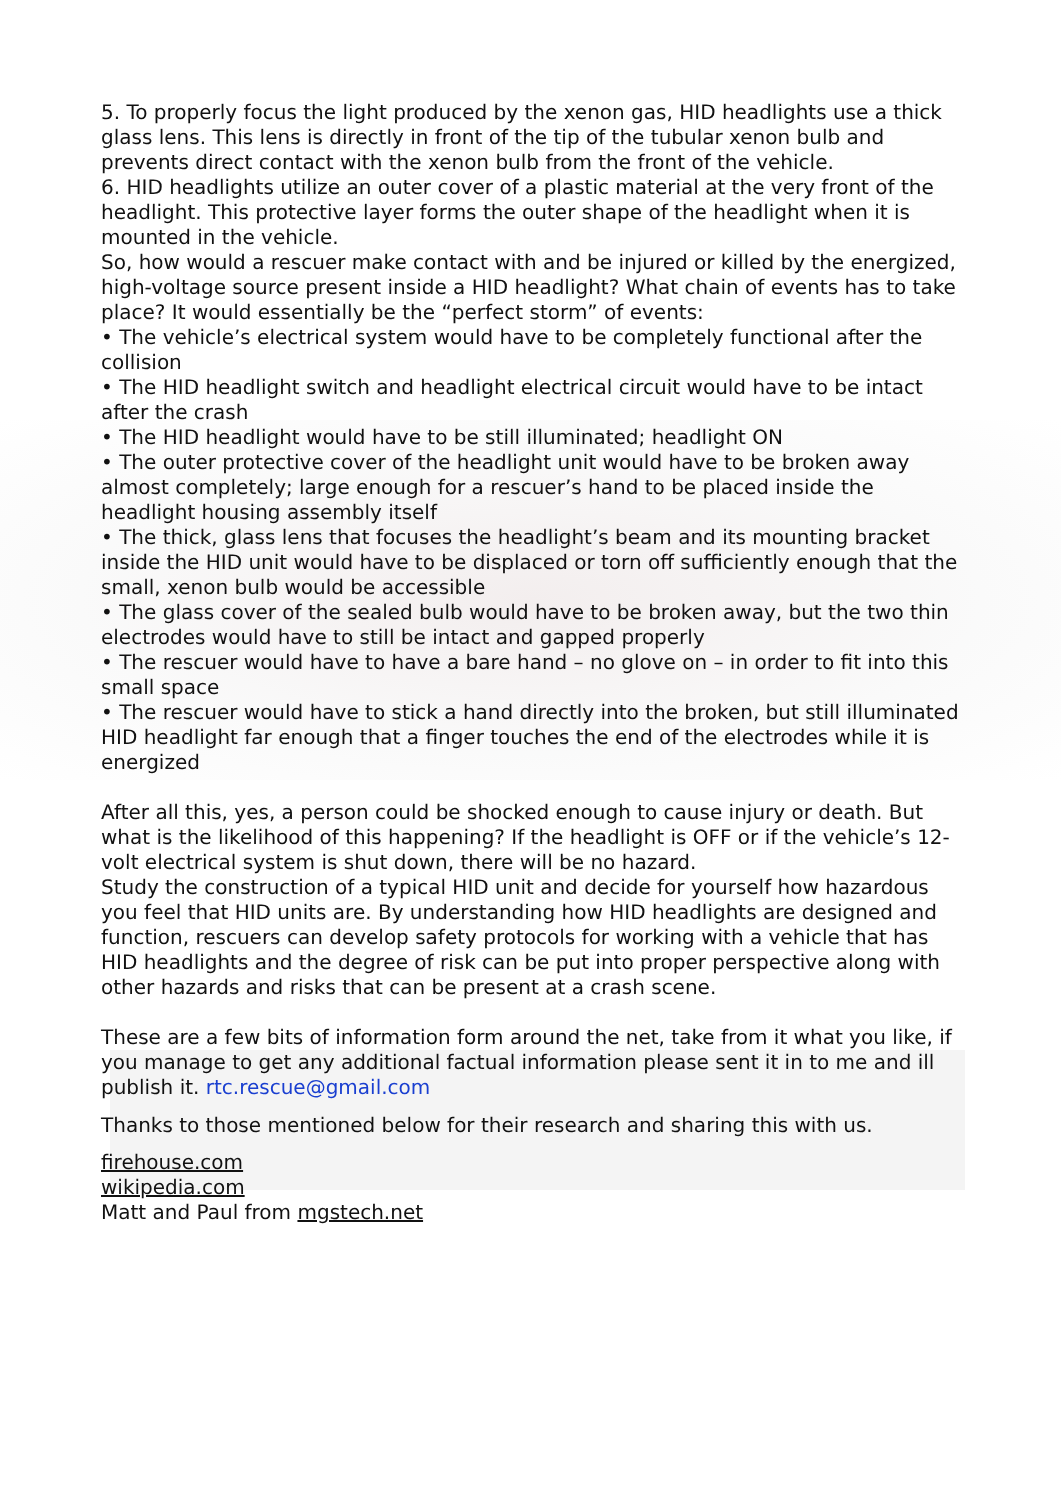5. To properly focus the light produced by the xenon gas, HID headlights use a thick glass lens. This lens is directly in front of the tip of the tubular xenon bulb and prevents direct contact with the xenon bulb from the front of the vehicle.
6. HID headlights utilize an outer cover of a plastic material at the very front of the headlight. This protective layer forms the outer shape of the headlight when it is mounted in the vehicle.
So, how would a rescuer make contact with and be injured or killed by the energized, high-voltage source present inside a HID headlight? What chain of events has to take place? It would essentially be the “perfect storm” of events:
• The vehicle’s electrical system would have to be completely functional after the collision
• The HID headlight switch and headlight electrical circuit would have to be intact after the crash
• The HID headlight would have to be still illuminated; headlight ON
• The outer protective cover of the headlight unit would have to be broken away almost completely; large enough for a rescuer’s hand to be placed inside the headlight housing assembly itself
• The thick, glass lens that focuses the headlight’s beam and its mounting bracket inside the HID unit would have to be displaced or torn off sufficiently enough that the small, xenon bulb would be accessible
• The glass cover of the sealed bulb would have to be broken away, but the two thin electrodes would have to still be intact and gapped properly
• The rescuer would have to have a bare hand – no glove on – in order to fit into this small space
• The rescuer would have to stick a hand directly into the broken, but still illuminated HID headlight far enough that a finger touches the end of the electrodes while it is energized
After all this, yes, a person could be shocked enough to cause injury or death. But what is the likelihood of this happening? If the headlight is OFF or if the vehicle’s 12-volt electrical system is shut down, there will be no hazard.
Study the construction of a typical HID unit and decide for yourself how hazardous you feel that HID units are. By understanding how HID headlights are designed and function, rescuers can develop safety protocols for working with a vehicle that has HID headlights and the degree of risk can be put into proper perspective along with other hazards and risks that can be present at a crash scene.
These are a few bits of information form around the net, take from it what you like, if you manage to get any additional factual information please sent it in to me and ill publish it. rtc.rescue@gmail.com
Thanks to those mentioned below for their research and sharing this with us.
firehouse.com
wikipedia.com
Matt and Paul from mgstech.net